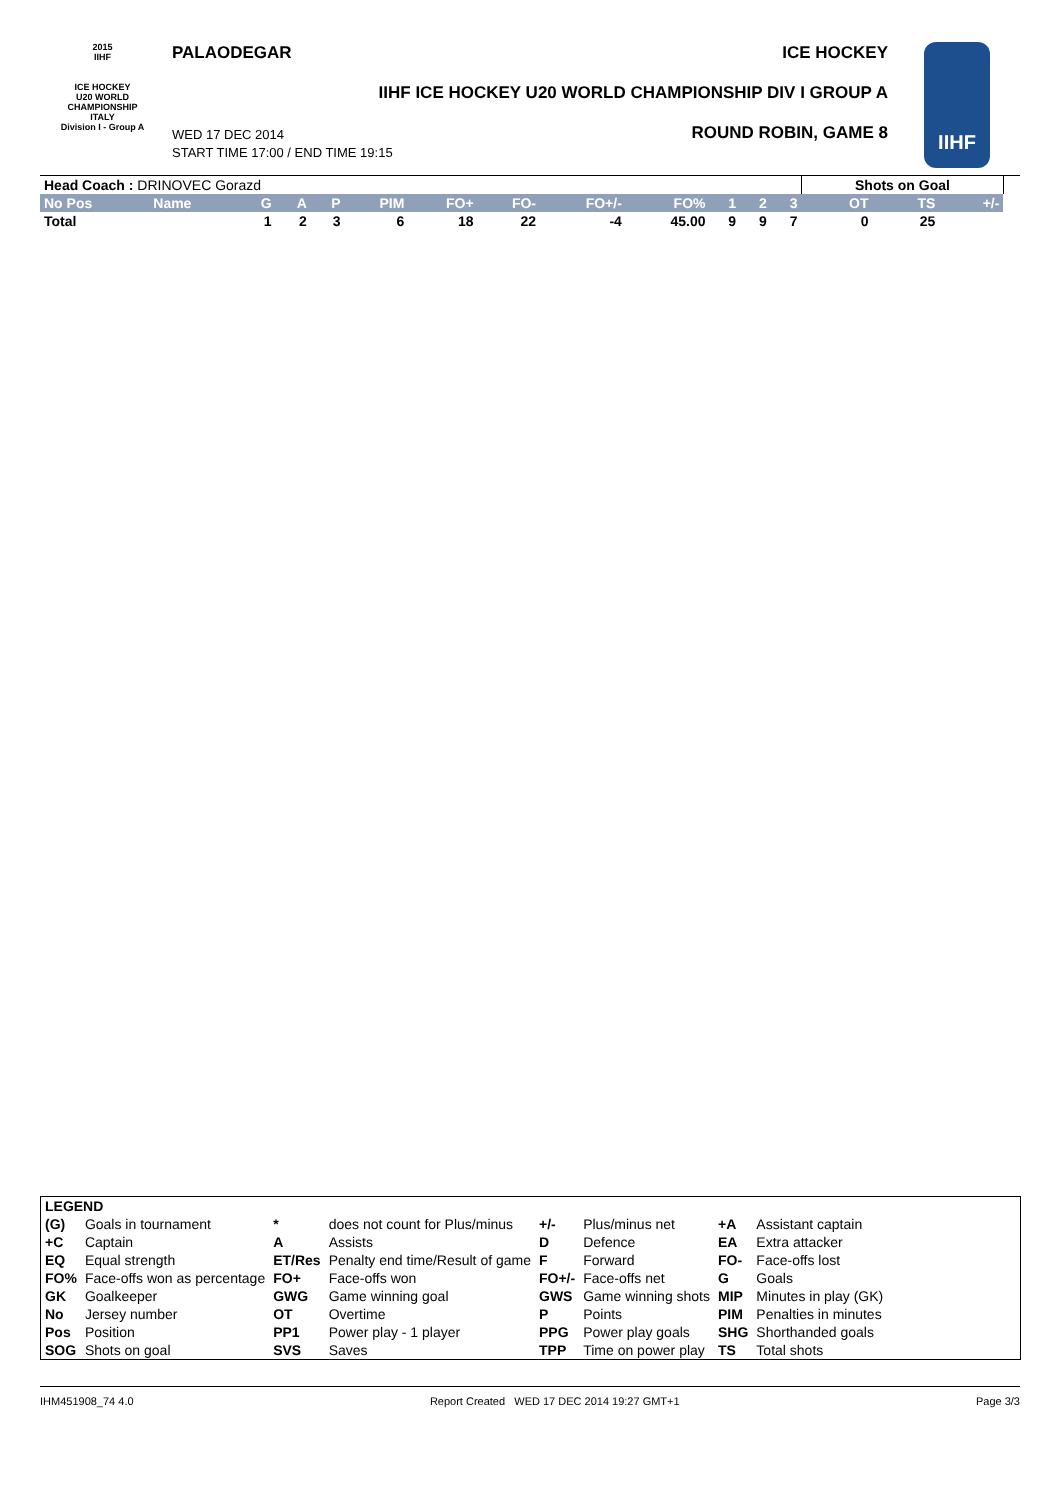2015
IIHF
ICE HOCKEY
U20 WORLD
CHAMPIONSHIP
ITALY
Division I - Group A
PALAODEGAR ICE HOCKEY
IIHF ICE HOCKEY U20 WORLD CHAMPIONSHIP DIV I GROUP A
WED 17 DEC 2014
START TIME 17:00 / END TIME 19:15
ROUND ROBIN, GAME 8
IIHF
| Head Coach : DRINOVEC Gorazd | | | | | | | | | | | | | Shots on Goal | | | |
| No Pos | Name | G | A | P | PIM | FO+ | FO- | FO+/- | FO% | 1 | 2 | 3 | OT | TS | +/- | |
| Total | | 1 | 2 | 3 | 6 | 18 | 22 | -4 | 45.00 | 9 | 9 | 7 | 0 | 25 | | |
| LEGEND | | | | | | | |
| (G) | Goals in tournament | * | does not count for Plus/minus | +/- | Plus/minus net | +A | Assistant captain |
| +C | Captain | A | Assists | D | Defence | EA | Extra attacker |
| EQ | Equal strength | ET/Res | Penalty end time/Result of game | F | Forward | FO- | Face-offs lost |
| FO% | Face-offs won as percentage | FO+ | Face-offs won | FO+/- | Face-offs net | G | Goals |
| GK | Goalkeeper | GWG | Game winning goal | GWS | Game winning shots | MIP | Minutes in play (GK) |
| No | Jersey number | OT | Overtime | P | Points | PIM | Penalties in minutes |
| Pos | Position | PP1 | Power play - 1 player | PPG | Power play goals | SHG | Shorthanded goals |
| SOG | Shots on goal | SVS | Saves | TPP | Time on power play | TS | Total shots |
IHM451908_74 4.0 Report Created WED 17 DEC 2014 19:27 GMT+1 Page 3/3